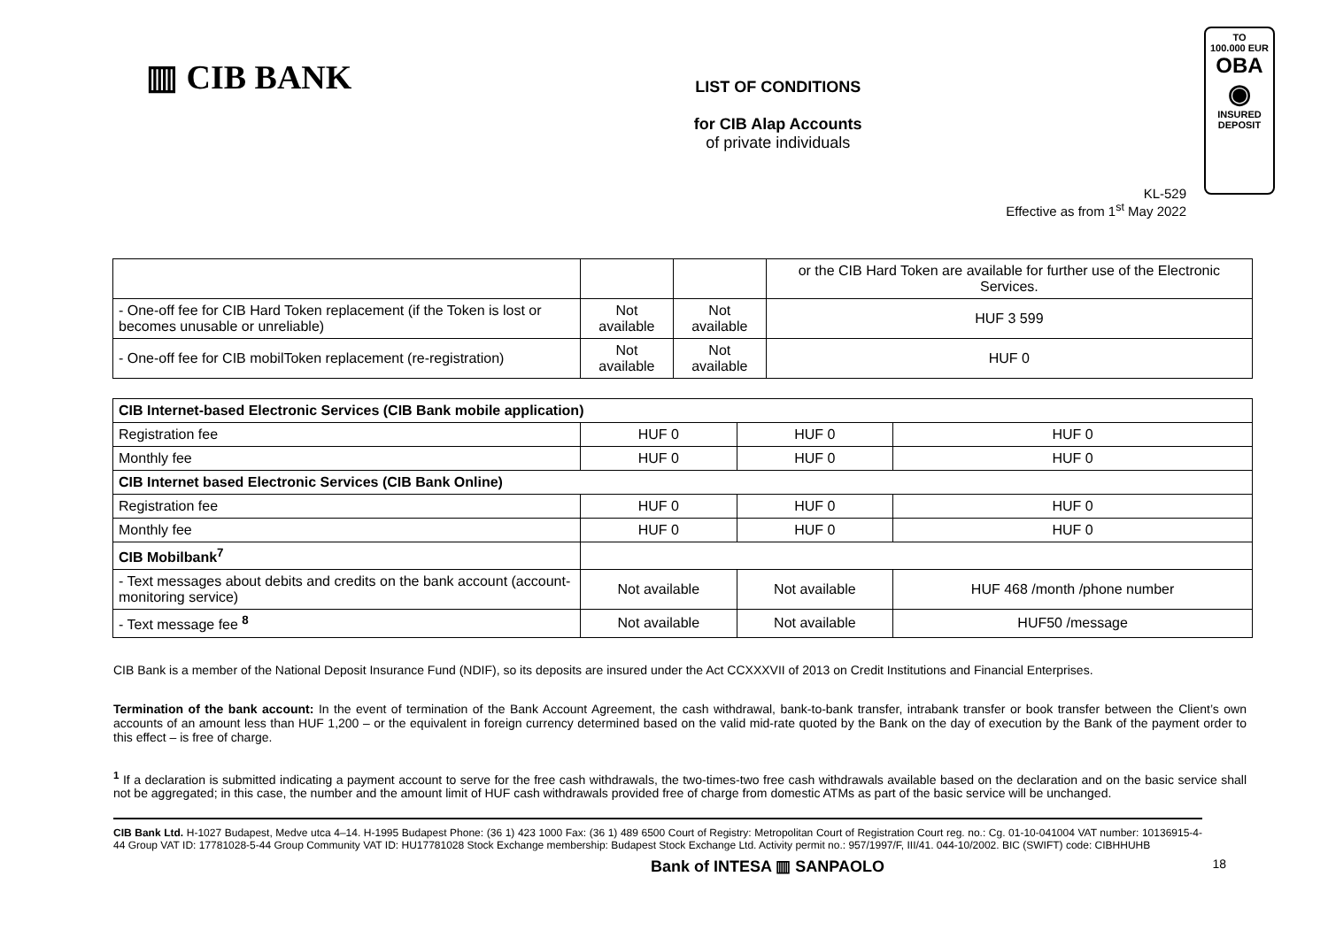▥ CIB BANK
LIST OF CONDITIONS
for CIB Alap Accounts
of private individuals
TO
100.000 EUR
OBA
◉
INSURED DEPOSIT
KL-529
Effective as from 1<sup>st</sup> May 2022
| | | | or the CIB Hard Token are available for further use of the Electronic Services. |
| - One-off fee for CIB Hard Token replacement (if the Token is lost or becomes unusable or unreliable) | Not available | Not available | HUF 3 599 |
| - One-off fee for CIB mobilToken replacement (re-registration) | Not available | Not available | HUF 0 |
| CIB Internet-based Electronic Services (CIB Bank mobile application) | | | |
| Registration fee | HUF 0 | HUF 0 | HUF 0 |
| Monthly fee | HUF 0 | HUF 0 | HUF 0 |
| CIB Internet based Electronic Services (CIB Bank Online) | | | |
| Registration fee | HUF 0 | HUF 0 | HUF 0 |
| Monthly fee | HUF 0 | HUF 0 | HUF 0 |
| CIB Mobilbank<sup>7</sup> | | | |
| - Text messages about debits and credits on the bank account (account-monitoring service) | Not available | Not available | HUF 468 /month /phone number |
| - Text message fee <sup>8</sup> | Not available | Not available | HUF50 /message |
CIB Bank is a member of the National Deposit Insurance Fund (NDIF), so its deposits are insured under the Act CCXXXVII of 2013 on Credit Institutions and Financial Enterprises.
Termination of the bank account: In the event of termination of the Bank Account Agreement, the cash withdrawal, bank-to-bank transfer, intrabank transfer or book transfer between the Client’s own accounts of an amount less than HUF 1,200 – or the equivalent in foreign currency determined based on the valid mid-rate quoted by the Bank on the day of execution by the Bank of the payment order to this effect – is free of charge.
<sup>1</sup> If a declaration is submitted indicating a payment account to serve for the free cash withdrawals, the two-times-two free cash withdrawals available based on the declaration and on the basic service shall not be aggregated; in this case, the number and the amount limit of HUF cash withdrawals provided free of charge from domestic ATMs as part of the basic service will be unchanged.
CIB Bank Ltd. H-1027 Budapest, Medve utca 4–14. H-1995 Budapest Phone: (36 1) 423 1000 Fax: (36 1) 489 6500 Court of Registry: Metropolitan Court of Registration Court reg. no.: Cg. 01-10-041004 VAT number: 10136915-4-44 Group VAT ID: 17781028-5-44 Group Community VAT ID: HU17781028 Stock Exchange membership: Budapest Stock Exchange Ltd. Activity permit no.: 957/1997/F, III/41. 044-10/2002. BIC (SWIFT) code: CIBHHUHB
Bank of INTESA ▥ SANPAOLO 18